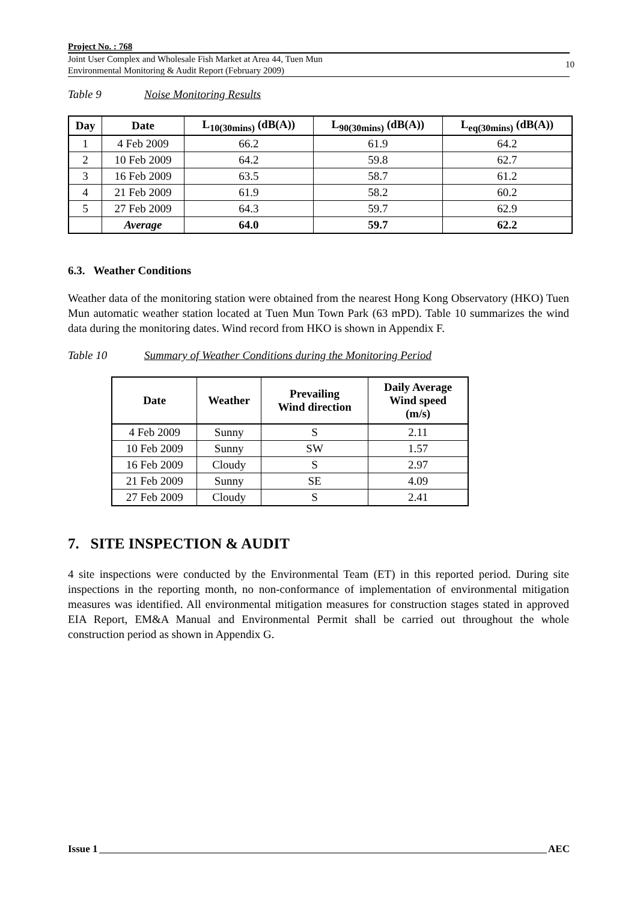Project No. : 768
Joint User Complex and Wholesale Fish Market at Area 44, Tuen Mun
Environmental Monitoring & Audit Report (February 2009)
10
Table 9 Noise Monitoring Results
| Day | Date | L<sub>10(30mins)</sub> (dB(A)) | L<sub>90(30mins)</sub> (dB(A)) | L<sub>eq(30mins)</sub> (dB(A)) |
| --- | --- | --- | --- | --- |
| 1 | 4 Feb 2009 | 66.2 | 61.9 | 64.2 |
| 2 | 10 Feb 2009 | 64.2 | 59.8 | 62.7 |
| 3 | 16 Feb 2009 | 63.5 | 58.7 | 61.2 |
| 4 | 21 Feb 2009 | 61.9 | 58.2 | 60.2 |
| 5 | 27 Feb 2009 | 64.3 | 59.7 | 62.9 |
| | Average | 64.0 | 59.7 | 62.2 |
6.3. Weather Conditions
Weather data of the monitoring station were obtained from the nearest Hong Kong Observatory (HKO) Tuen Mun automatic weather station located at Tuen Mun Town Park (63 mPD). Table 10 summarizes the wind data during the monitoring dates. Wind record from HKO is shown in Appendix F.
Table 10 Summary of Weather Conditions during the Monitoring Period
| Date | Weather | Prevailing Wind direction | Daily Average Wind speed (m/s) |
| --- | --- | --- | --- |
| 4 Feb 2009 | Sunny | S | 2.11 |
| 10 Feb 2009 | Sunny | SW | 1.57 |
| 16 Feb 2009 | Cloudy | S | 2.97 |
| 21 Feb 2009 | Sunny | SE | 4.09 |
| 27 Feb 2009 | Cloudy | S | 2.41 |
7. SITE INSPECTION & AUDIT
4 site inspections were conducted by the Environmental Team (ET) in this reported period. During site inspections in the reporting month, no non-conformance of implementation of environmental mitigation measures was identified. All environmental mitigation measures for construction stages stated in approved EIA Report, EM&A Manual and Environmental Permit shall be carried out throughout the whole construction period as shown in Appendix G.
Issue 1 AEC